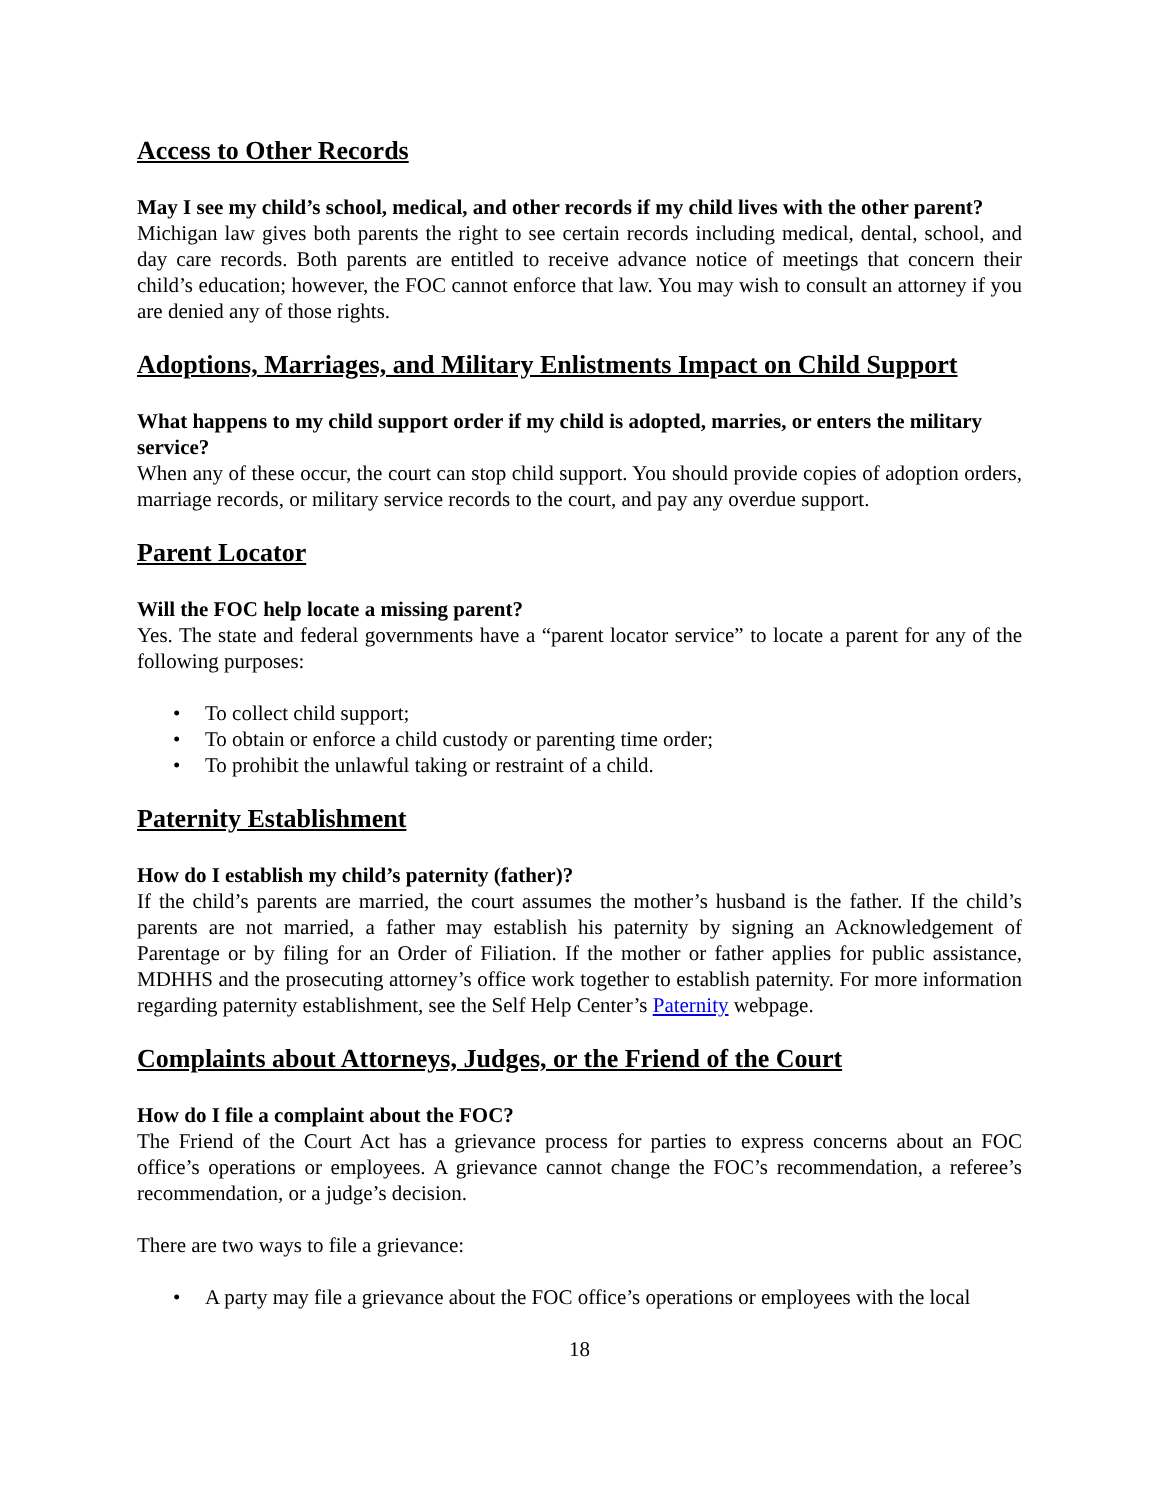Access to Other Records
May I see my child’s school, medical, and other records if my child lives with the other parent?
Michigan law gives both parents the right to see certain records including medical, dental, school, and day care records. Both parents are entitled to receive advance notice of meetings that concern their child’s education; however, the FOC cannot enforce that law. You may wish to consult an attorney if you are denied any of those rights.
Adoptions, Marriages, and Military Enlistments Impact on Child Support
What happens to my child support order if my child is adopted, marries, or enters the military service?
When any of these occur, the court can stop child support. You should provide copies of adoption orders, marriage records, or military service records to the court, and pay any overdue support.
Parent Locator
Will the FOC help locate a missing parent?
Yes. The state and federal governments have a “parent locator service” to locate a parent for any of the following purposes:
• To collect child support;
• To obtain or enforce a child custody or parenting time order;
• To prohibit the unlawful taking or restraint of a child.
Paternity Establishment
How do I establish my child’s paternity (father)?
If the child’s parents are married, the court assumes the mother’s husband is the father. If the child’s parents are not married, a father may establish his paternity by signing an Acknowledgement of Parentage or by filing for an Order of Filiation. If the mother or father applies for public assistance, MDHHS and the prosecuting attorney’s office work together to establish paternity. For more information regarding paternity establishment, see the Self Help Center’s Paternity webpage.
Complaints about Attorneys, Judges, or the Friend of the Court
How do I file a complaint about the FOC?
The Friend of the Court Act has a grievance process for parties to express concerns about an FOC office’s operations or employees. A grievance cannot change the FOC’s recommendation, a referee’s recommendation, or a judge’s decision.
There are two ways to file a grievance:
• A party may file a grievance about the FOC office’s operations or employees with the local
18